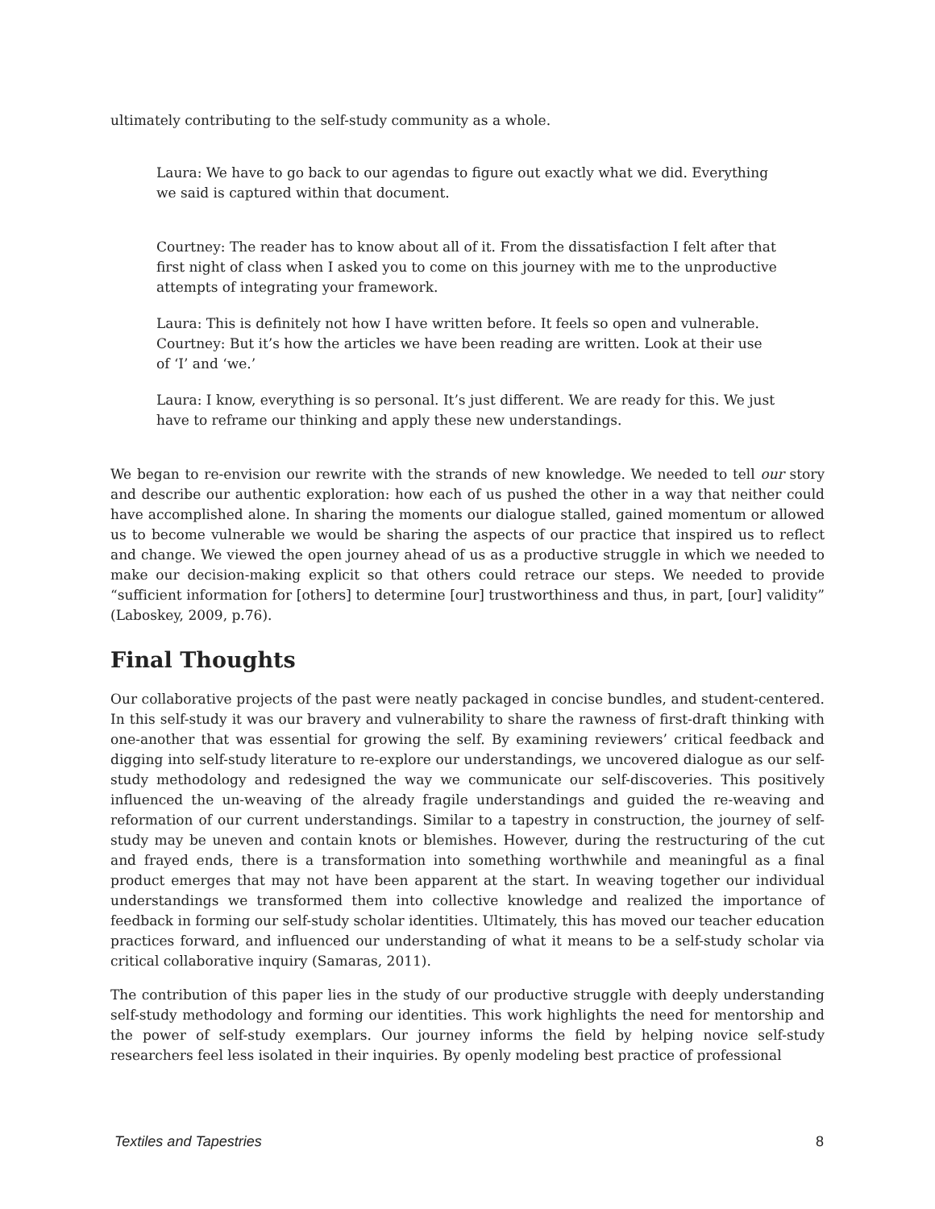ultimately contributing to the self-study community as a whole.
Laura: We have to go back to our agendas to figure out exactly what we did. Everything we said is captured within that document.
Courtney: The reader has to know about all of it. From the dissatisfaction I felt after that first night of class when I asked you to come on this journey with me to the unproductive attempts of integrating your framework.
Laura: This is definitely not how I have written before. It feels so open and vulnerable.
Courtney: But it’s how the articles we have been reading are written. Look at their use of ‘I’ and ‘we.’
Laura: I know, everything is so personal. It’s just different. We are ready for this. We just have to reframe our thinking and apply these new understandings.
We began to re-envision our rewrite with the strands of new knowledge. We needed to tell our story and describe our authentic exploration: how each of us pushed the other in a way that neither could have accomplished alone. In sharing the moments our dialogue stalled, gained momentum or allowed us to become vulnerable we would be sharing the aspects of our practice that inspired us to reflect and change. We viewed the open journey ahead of us as a productive struggle in which we needed to make our decision-making explicit so that others could retrace our steps. We needed to provide “sufficient information for [others] to determine [our] trustworthiness and thus, in part, [our] validity” (Laboskey, 2009, p.76).
Final Thoughts
Our collaborative projects of the past were neatly packaged in concise bundles, and student-centered. In this self-study it was our bravery and vulnerability to share the rawness of first-draft thinking with one-another that was essential for growing the self. By examining reviewers’ critical feedback and digging into self-study literature to re-explore our understandings, we uncovered dialogue as our self-study methodology and redesigned the way we communicate our self-discoveries. This positively influenced the un-weaving of the already fragile understandings and guided the re-weaving and reformation of our current understandings. Similar to a tapestry in construction, the journey of self-study may be uneven and contain knots or blemishes. However, during the restructuring of the cut and frayed ends, there is a transformation into something worthwhile and meaningful as a final product emerges that may not have been apparent at the start. In weaving together our individual understandings we transformed them into collective knowledge and realized the importance of feedback in forming our self-study scholar identities. Ultimately, this has moved our teacher education practices forward, and influenced our understanding of what it means to be a self-study scholar via critical collaborative inquiry (Samaras, 2011).
The contribution of this paper lies in the study of our productive struggle with deeply understanding self-study methodology and forming our identities. This work highlights the need for mentorship and the power of self-study exemplars. Our journey informs the field by helping novice self-study researchers feel less isolated in their inquiries. By openly modeling best practice of professional
Textiles and Tapestries 8